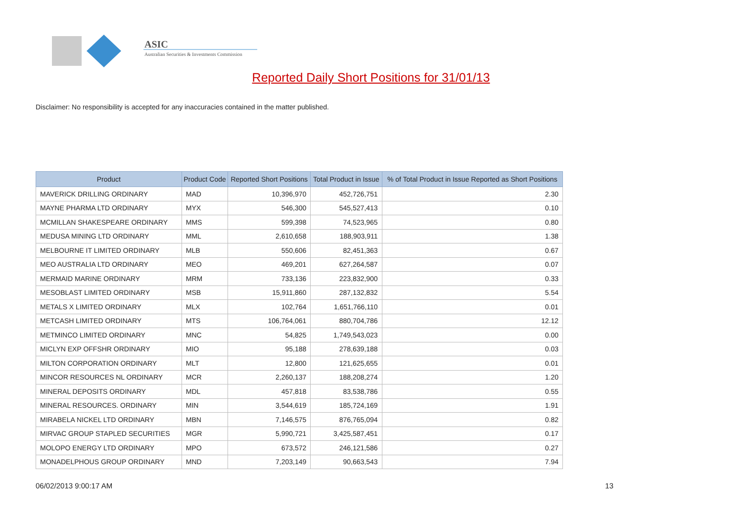ASIC
Australian Securities & Investments Commission
Reported Daily Short Positions for 31/01/13
Disclaimer: No responsibility is accepted for any inaccuracies contained in the matter published.
| Product | Product Code | Reported Short Positions | Total Product in Issue | % of Total Product in Issue Reported as Short Positions |
| --- | --- | --- | --- | --- |
| MAVERICK DRILLING ORDINARY | MAD | 10,396,970 | 452,726,751 | 2.30 |
| MAYNE PHARMA LTD ORDINARY | MYX | 546,300 | 545,527,413 | 0.10 |
| MCMILLAN SHAKESPEARE ORDINARY | MMS | 599,398 | 74,523,965 | 0.80 |
| MEDUSA MINING LTD ORDINARY | MML | 2,610,658 | 188,903,911 | 1.38 |
| MELBOURNE IT LIMITED ORDINARY | MLB | 550,606 | 82,451,363 | 0.67 |
| MEO AUSTRALIA LTD ORDINARY | MEO | 469,201 | 627,264,587 | 0.07 |
| MERMAID MARINE ORDINARY | MRM | 733,136 | 223,832,900 | 0.33 |
| MESOBLAST LIMITED ORDINARY | MSB | 15,911,860 | 287,132,832 | 5.54 |
| METALS X LIMITED ORDINARY | MLX | 102,764 | 1,651,766,110 | 0.01 |
| METCASH LIMITED ORDINARY | MTS | 106,764,061 | 880,704,786 | 12.12 |
| METMINCO LIMITED ORDINARY | MNC | 54,825 | 1,749,543,023 | 0.00 |
| MICLYN EXP OFFSHR ORDINARY | MIO | 95,188 | 278,639,188 | 0.03 |
| MILTON CORPORATION ORDINARY | MLT | 12,800 | 121,625,655 | 0.01 |
| MINCOR RESOURCES NL ORDINARY | MCR | 2,260,137 | 188,208,274 | 1.20 |
| MINERAL DEPOSITS ORDINARY | MDL | 457,818 | 83,538,786 | 0.55 |
| MINERAL RESOURCES. ORDINARY | MIN | 3,544,619 | 185,724,169 | 1.91 |
| MIRABELA NICKEL LTD ORDINARY | MBN | 7,146,575 | 876,765,094 | 0.82 |
| MIRVAC GROUP STAPLED SECURITIES | MGR | 5,990,721 | 3,425,587,451 | 0.17 |
| MOLOPO ENERGY LTD ORDINARY | MPO | 673,572 | 246,121,586 | 0.27 |
| MONADELPHOUS GROUP ORDINARY | MND | 7,203,149 | 90,663,543 | 7.94 |
06/02/2013 9:00:17 AM 13